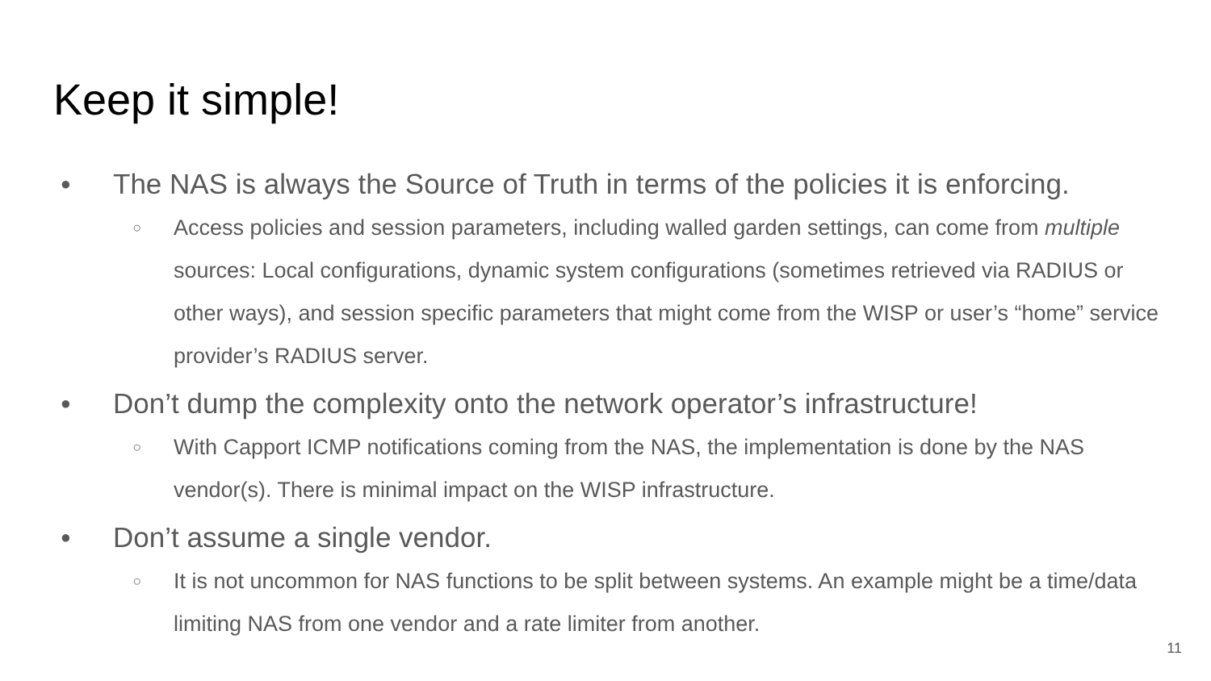Keep it simple!
● The NAS is always the Source of Truth in terms of the policies it is enforcing.
○ Access policies and session parameters, including walled garden settings, can come from multiple sources: Local configurations, dynamic system configurations (sometimes retrieved via RADIUS or other ways), and session specific parameters that might come from the WISP or user’s “home” service provider’s RADIUS server.
● Don’t dump the complexity onto the network operator’s infrastructure!
○ With Capport ICMP notifications coming from the NAS, the implementation is done by the NAS vendor(s). There is minimal impact on the WISP infrastructure.
● Don’t assume a single vendor.
○ It is not uncommon for NAS functions to be split between systems. An example might be a time/data limiting NAS from one vendor and a rate limiter from another.
11